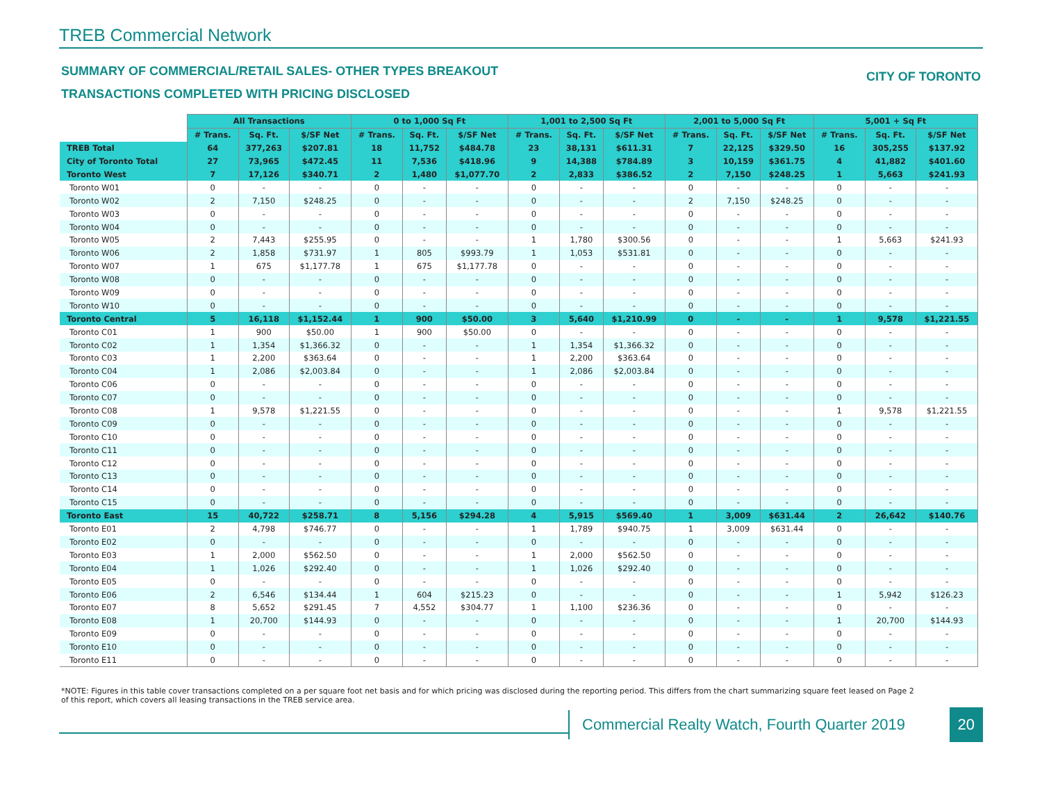TREB Commercial Network
SUMMARY OF COMMERCIAL/RETAIL SALES- OTHER TYPES BREAKOUT
CITY OF TORONTO
TRANSACTIONS COMPLETED WITH PRICING DISCLOSED
| | All Transactions | | | 0 to 1,000 Sq Ft | | | 1,001 to 2,500 Sq Ft | | | 2,001 to 5,000 Sq Ft | | | 5,001 + Sq Ft | | |
| --- | --- | --- | --- | --- | --- | --- | --- | --- | --- | --- | --- | --- | --- | --- | --- |
| | # Trans. | Sq. Ft. | $/SF Net | # Trans. | Sq. Ft. | $/SF Net | # Trans. | Sq. Ft. | $/SF Net | # Trans. | Sq. Ft. | $/SF Net | # Trans. | Sq. Ft. | $/SF Net |
| TREB Total | 64 | 377,263 | $207.81 | 18 | 11,752 | $484.78 | 23 | 38,131 | $611.31 | 7 | 22,125 | $329.50 | 16 | 305,255 | $137.92 |
| City of Toronto Total | 27 | 73,965 | $472.45 | 11 | 7,536 | $418.96 | 9 | 14,388 | $784.89 | 3 | 10,159 | $361.75 | 4 | 41,882 | $401.60 |
| Toronto West | 7 | 17,126 | $340.71 | 2 | 1,480 | $1,077.70 | 2 | 2,833 | $386.52 | 2 | 7,150 | $248.25 | 1 | 5,663 | $241.93 |
| Toronto W01 | 0 | - | - | 0 | - | - | 0 | - | - | 0 | - | - | 0 | - | - |
| Toronto W02 | 2 | 7,150 | $248.25 | 0 | - | - | 0 | - | - | 2 | 7,150 | $248.25 | 0 | - | - |
| Toronto W03 | 0 | - | - | 0 | - | - | 0 | - | - | 0 | - | - | 0 | - | - |
| Toronto W04 | 0 | - | - | 0 | - | - | 0 | - | - | 0 | - | - | 0 | - | - |
| Toronto W05 | 2 | 7,443 | $255.95 | 0 | - | - | 1 | 1,780 | $300.56 | 0 | - | - | 1 | 5,663 | $241.93 |
| Toronto W06 | 2 | 1,858 | $731.97 | 1 | 805 | $993.79 | 1 | 1,053 | $531.81 | 0 | - | - | 0 | - | - |
| Toronto W07 | 1 | 675 | $1,177.78 | 1 | 675 | $1,177.78 | 0 | - | - | 0 | - | - | 0 | - | - |
| Toronto W08 | 0 | - | - | 0 | - | - | 0 | - | - | 0 | - | - | 0 | - | - |
| Toronto W09 | 0 | - | - | 0 | - | - | 0 | - | - | 0 | - | - | 0 | - | - |
| Toronto W10 | 0 | - | - | 0 | - | - | 0 | - | - | 0 | - | - | 0 | - | - |
| Toronto Central | 5 | 16,118 | $1,152.44 | 1 | 900 | $50.00 | 3 | 5,640 | $1,210.99 | 0 | - | - | 1 | 9,578 | $1,221.55 |
| Toronto C01 | 1 | 900 | $50.00 | 1 | 900 | $50.00 | 0 | - | - | 0 | - | - | 0 | - | - |
| Toronto C02 | 1 | 1,354 | $1,366.32 | 0 | - | - | 1 | 1,354 | $1,366.32 | 0 | - | - | 0 | - | - |
| Toronto C03 | 1 | 2,200 | $363.64 | 0 | - | - | 1 | 2,200 | $363.64 | 0 | - | - | 0 | - | - |
| Toronto C04 | 1 | 2,086 | $2,003.84 | 0 | - | - | 1 | 2,086 | $2,003.84 | 0 | - | - | 0 | - | - |
| Toronto C06 | 0 | - | - | 0 | - | - | 0 | - | - | 0 | - | - | 0 | - | - |
| Toronto C07 | 0 | - | - | 0 | - | - | 0 | - | - | 0 | - | - | 0 | - | - |
| Toronto C08 | 1 | 9,578 | $1,221.55 | 0 | - | - | 0 | - | - | 0 | - | - | 1 | 9,578 | $1,221.55 |
| Toronto C09 | 0 | - | - | 0 | - | - | 0 | - | - | 0 | - | - | 0 | - | - |
| Toronto C10 | 0 | - | - | 0 | - | - | 0 | - | - | 0 | - | - | 0 | - | - |
| Toronto C11 | 0 | - | - | 0 | - | - | 0 | - | - | 0 | - | - | 0 | - | - |
| Toronto C12 | 0 | - | - | 0 | - | - | 0 | - | - | 0 | - | - | 0 | - | - |
| Toronto C13 | 0 | - | - | 0 | - | - | 0 | - | - | 0 | - | - | 0 | - | - |
| Toronto C14 | 0 | - | - | 0 | - | - | 0 | - | - | 0 | - | - | 0 | - | - |
| Toronto C15 | 0 | - | - | 0 | - | - | 0 | - | - | 0 | - | - | 0 | - | - |
| Toronto East | 15 | 40,722 | $258.71 | 8 | 5,156 | $294.28 | 4 | 5,915 | $569.40 | 1 | 3,009 | $631.44 | 2 | 26,642 | $140.76 |
| Toronto E01 | 2 | 4,798 | $746.77 | 0 | - | - | 1 | 1,789 | $940.75 | 1 | 3,009 | $631.44 | 0 | - | - |
| Toronto E02 | 0 | - | - | 0 | - | - | 0 | - | - | 0 | - | - | 0 | - | - |
| Toronto E03 | 1 | 2,000 | $562.50 | 0 | - | - | 1 | 2,000 | $562.50 | 0 | - | - | 0 | - | - |
| Toronto E04 | 1 | 1,026 | $292.40 | 0 | - | - | 1 | 1,026 | $292.40 | 0 | - | - | 0 | - | - |
| Toronto E05 | 0 | - | - | 0 | - | - | 0 | - | - | 0 | - | - | 0 | - | - |
| Toronto E06 | 2 | 6,546 | $134.44 | 1 | 604 | $215.23 | 0 | - | - | 0 | - | - | 1 | 5,942 | $126.23 |
| Toronto E07 | 8 | 5,652 | $291.45 | 7 | 4,552 | $304.77 | 1 | 1,100 | $236.36 | 0 | - | - | 0 | - | - |
| Toronto E08 | 1 | 20,700 | $144.93 | 0 | - | - | 0 | - | - | 0 | - | - | 1 | 20,700 | $144.93 |
| Toronto E09 | 0 | - | - | 0 | - | - | 0 | - | - | 0 | - | - | 0 | - | - |
| Toronto E10 | 0 | - | - | 0 | - | - | 0 | - | - | 0 | - | - | 0 | - | - |
| Toronto E11 | 0 | - | - | 0 | - | - | 0 | - | - | 0 | - | - | 0 | - | - |
*NOTE: Figures in this table cover transactions completed on a per square foot net basis and for which pricing was disclosed during the reporting period. This differs from the chart summarizing square feet leased on Page 2 of this report, which covers all leasing transactions in the TREB service area.
Commercial Realty Watch, Fourth Quarter 2019
20